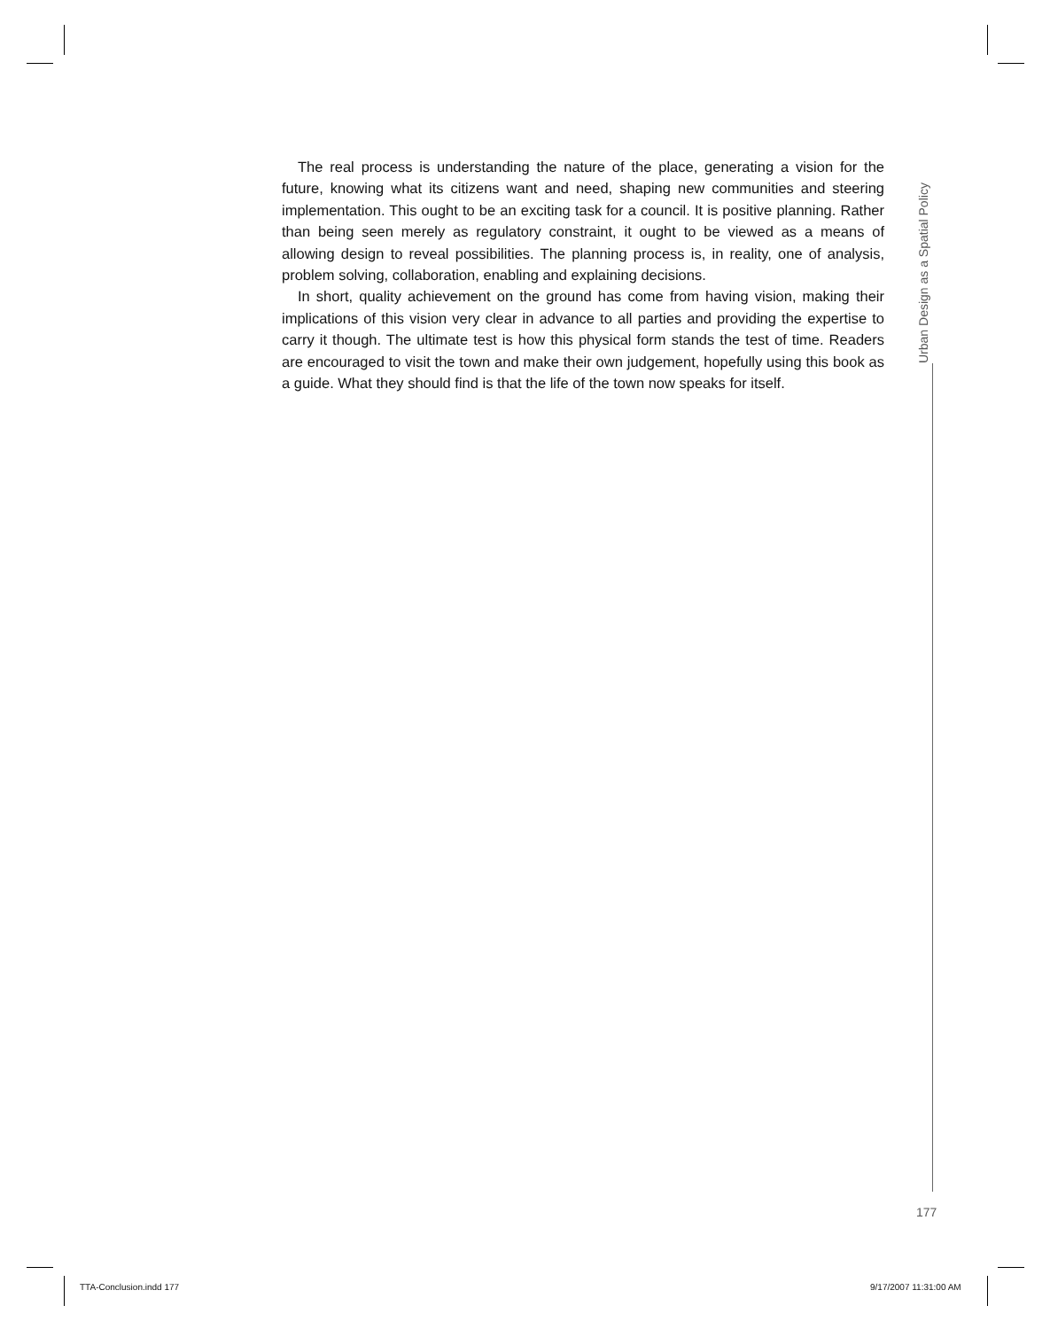The real process is understanding the nature of the place, generating a vision for the future, knowing what its citizens want and need, shaping new communities and steering implementation. This ought to be an exciting task for a council. It is positive planning. Rather than being seen merely as regulatory constraint, it ought to be viewed as a means of allowing design to reveal possibilities. The planning process is, in reality, one of analysis, problem solving, collaboration, enabling and explaining decisions.
In short, quality achievement on the ground has come from having vision, making their implications of this vision very clear in advance to all parties and providing the expertise to carry it though. The ultimate test is how this physical form stands the test of time. Readers are encouraged to visit the town and make their own judgement, hopefully using this book as a guide. What they should find is that the life of the town now speaks for itself.
Urban Design as a Spatial Policy
177
TTA-Conclusion.indd 177 9/17/2007 11:31:00 AM